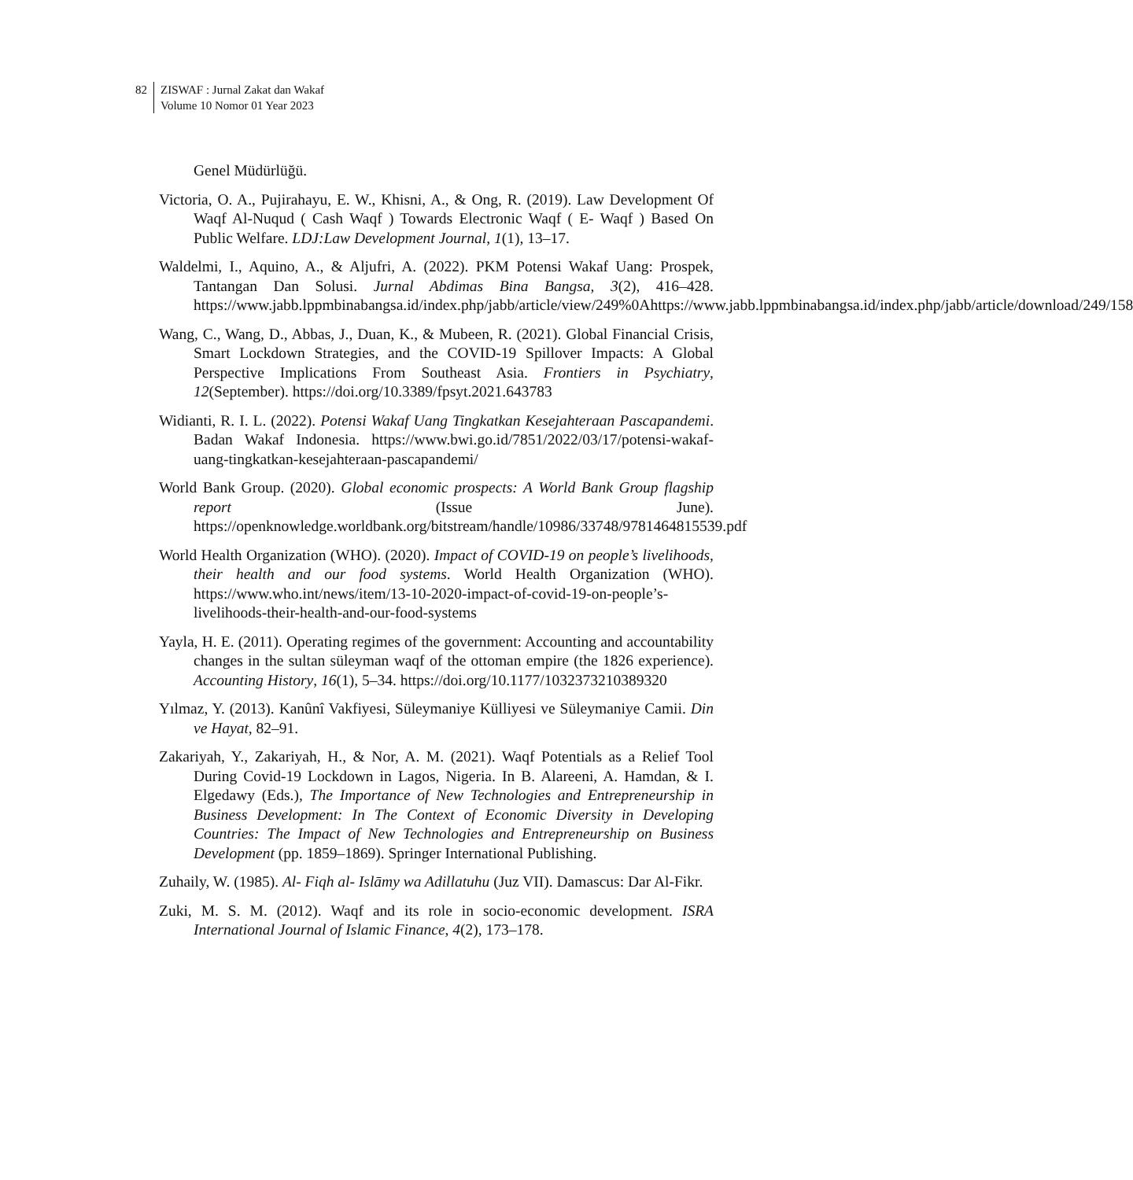82 ZISWAF : Jurnal Zakat dan Wakaf
Volume 10 Nomor 01 Year 2023
Genel Müdürlüğü.
Victoria, O. A., Pujirahayu, E. W., Khisni, A., & Ong, R. (2019). Law Development Of Waqf Al-Nuqud ( Cash Waqf ) Towards Electronic Waqf ( E- Waqf ) Based On Public Welfare. LDJ:Law Development Journal, 1(1), 13–17.
Waldelmi, I., Aquino, A., & Aljufri, A. (2022). PKM Potensi Wakaf Uang: Prospek, Tantangan Dan Solusi. Jurnal Abdimas Bina Bangsa, 3(2), 416–428. https://www.jabb.lppmbinabangsa.id/index.php/jabb/article/view/249%0Ahttps://www.jabb.lppmbinabangsa.id/index.php/jabb/article/download/249/158
Wang, C., Wang, D., Abbas, J., Duan, K., & Mubeen, R. (2021). Global Financial Crisis, Smart Lockdown Strategies, and the COVID-19 Spillover Impacts: A Global Perspective Implications From Southeast Asia. Frontiers in Psychiatry, 12(September). https://doi.org/10.3389/fpsyt.2021.643783
Widianti, R. I. L. (2022). Potensi Wakaf Uang Tingkatkan Kesejahteraan Pascapandemi. Badan Wakaf Indonesia. https://www.bwi.go.id/7851/2022/03/17/potensi-wakaf-uang-tingkatkan-kesejahteraan-pascapandemi/
World Bank Group. (2020). Global economic prospects: A World Bank Group flagship report (Issue June). https://openknowledge.worldbank.org/bitstream/handle/10986/33748/9781464815539.pdf
World Health Organization (WHO). (2020). Impact of COVID-19 on people’s livelihoods, their health and our food systems. World Health Organization (WHO). https://www.who.int/news/item/13-10-2020-impact-of-covid-19-on-people’s-livelihoods-their-health-and-our-food-systems
Yayla, H. E. (2011). Operating regimes of the government: Accounting and accountability changes in the sultan süleyman waqf of the ottoman empire (the 1826 experience). Accounting History, 16(1), 5–34. https://doi.org/10.1177/1032373210389320
Yılmaz, Y. (2013). Kanûnî Vakfiyesi, Süleymaniye Külliyesi ve Süleymaniye Camii. Din ve Hayat, 82–91.
Zakariyah, Y., Zakariyah, H., & Nor, A. M. (2021). Waqf Potentials as a Relief Tool During Covid-19 Lockdown in Lagos, Nigeria. In B. Alareeni, A. Hamdan, & I. Elgedawy (Eds.), The Importance of New Technologies and Entrepreneurship in Business Development: In The Context of Economic Diversity in Developing Countries: The Impact of New Technologies and Entrepreneurship on Business Development (pp. 1859–1869). Springer International Publishing.
Zuhaily, W. (1985). Al- Fiqh al- Islāmy wa Adillatuhu (Juz VII). Damascus: Dar Al-Fikr.
Zuki, M. S. M. (2012). Waqf and its role in socio-economic development. ISRA International Journal of Islamic Finance, 4(2), 173–178.